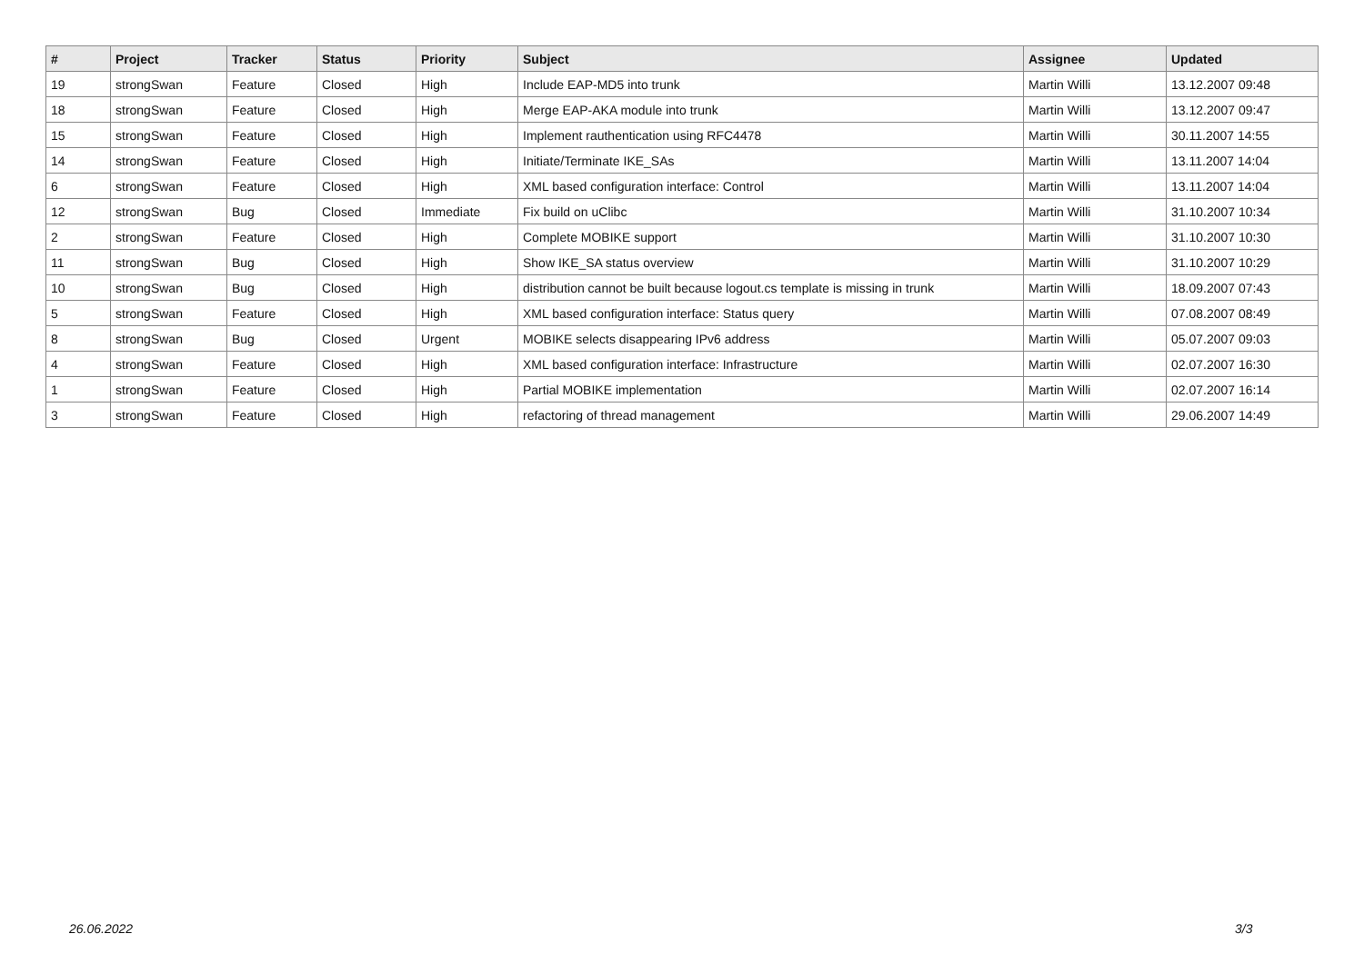| # | Project | Tracker | Status | Priority | Subject | Assignee | Updated |
| --- | --- | --- | --- | --- | --- | --- | --- |
| 19 | strongSwan | Feature | Closed | High | Include EAP-MD5 into trunk | Martin Willi | 13.12.2007 09:48 |
| 18 | strongSwan | Feature | Closed | High | Merge EAP-AKA module into trunk | Martin Willi | 13.12.2007 09:47 |
| 15 | strongSwan | Feature | Closed | High | Implement rauthentication using RFC4478 | Martin Willi | 30.11.2007 14:55 |
| 14 | strongSwan | Feature | Closed | High | Initiate/Terminate IKE_SAs | Martin Willi | 13.11.2007 14:04 |
| 6 | strongSwan | Feature | Closed | High | XML based configuration interface: Control | Martin Willi | 13.11.2007 14:04 |
| 12 | strongSwan | Bug | Closed | Immediate | Fix build on uClibc | Martin Willi | 31.10.2007 10:34 |
| 2 | strongSwan | Feature | Closed | High | Complete MOBIKE support | Martin Willi | 31.10.2007 10:30 |
| 11 | strongSwan | Bug | Closed | High | Show IKE_SA status overview | Martin Willi | 31.10.2007 10:29 |
| 10 | strongSwan | Bug | Closed | High | distribution cannot be built because logout.cs template is missing in trunk | Martin Willi | 18.09.2007 07:43 |
| 5 | strongSwan | Feature | Closed | High | XML based configuration interface: Status query | Martin Willi | 07.08.2007 08:49 |
| 8 | strongSwan | Bug | Closed | Urgent | MOBIKE selects disappearing IPv6 address | Martin Willi | 05.07.2007 09:03 |
| 4 | strongSwan | Feature | Closed | High | XML based configuration interface: Infrastructure | Martin Willi | 02.07.2007 16:30 |
| 1 | strongSwan | Feature | Closed | High | Partial MOBIKE implementation | Martin Willi | 02.07.2007 16:14 |
| 3 | strongSwan | Feature | Closed | High | refactoring of thread management | Martin Willi | 29.06.2007 14:49 |
26.06.2022 3/3